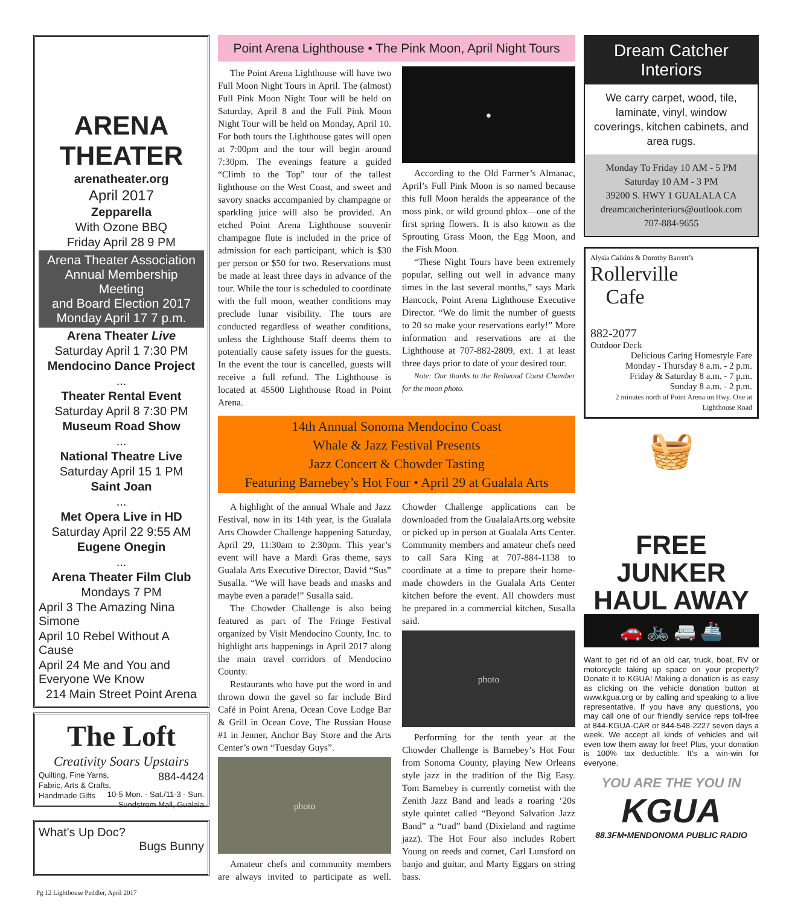ARENA THEATER
arenatheater.org
April 2017
Zepparella
With Ozone BBQ
Friday April 28 9 PM
Arena Theater Association
Annual Membership Meeting
and Board Election 2017
Monday April 17 7 p.m.
Arena Theater Live
Saturday April 1 7:30 PM
Mendocino Dance Project
...
Theater Rental Event
Saturday April 8 7:30 PM
Museum Road Show
...
National Theatre Live
Saturday April 15 1 PM
Saint Joan
...
Met Opera Live in HD
Saturday April 22 9:55 AM
Eugene Onegin
...
Arena Theater Film Club
Mondays 7 PM
April 3 The Amazing Nina Simone
April 10 Rebel Without A Cause
April 24 Me and You and Everyone We Know
214 Main Street Point Arena
The Loft
Creativity Soars Upstairs
Quilting, Fine Yarns, 884-4424
Fabric, Arts & Crafts, 10-5 Mon. - Sat./11-3 - Sun.
Handmade Gifts Sundstrom Mall, Gualala
What's Up Doc?
Bugs Bunny
Point Arena Lighthouse • The Pink Moon, April Night Tours
The Point Arena Lighthouse will have two Full Moon Night Tours in April. The (almost) Full Pink Moon Night Tour will be held on Saturday, April 8 and the Full Pink Moon Night Tour will be held on Monday, April 10. For both tours the Lighthouse gates will open at 7:00pm and the tour will begin around 7:30pm. The evenings feature a guided “Climb to the Top” tour of the tallest lighthouse on the West Coast, and sweet and savory snacks accompanied by champagne or sparkling juice will also be provided. An etched Point Arena Lighthouse souvenir champagne flute is included in the price of admission for each participant, which is $30 per person or $50 for two. Reservations must be made at least three days in advance of the tour. While the tour is scheduled to coordinate with the full moon, weather conditions may preclude lunar visibility. The tours are conducted regardless of weather conditions, unless the Lighthouse Staff deems them to potentially cause safety issues for the guests. In the event the tour is cancelled, guests will receive a full refund. The Lighthouse is located at 45500 Lighthouse Road in Point Arena.
●
According to the Old Farmer’s Almanac, April’s Full Pink Moon is so named because this full Moon heralds the appearance of the moss pink, or wild ground phlox—one of the first spring flowers. It is also known as the Sprouting Grass Moon, the Egg Moon, and the Fish Moon.
“These Night Tours have been extremely popular, selling out well in advance many times in the last several months,” says Mark Hancock, Point Arena Lighthouse Executive Director. “We do limit the number of guests to 20 so make your reservations early!” More information and reservations are at the Lighthouse at 707-882-2809, ext. 1 at least three days prior to date of your desired tour.
Note: Our thanks to the Redwood Coast Chamber for the moon photo.
14th Annual Sonoma Mendocino Coast
Whale & Jazz Festival Presents
Jazz Concert & Chowder Tasting
Featuring Barnebey’s Hot Four • April 29 at Gualala Arts
A highlight of the annual Whale and Jazz Festival, now in its 14th year, is the Gualala Arts Chowder Challenge happening Saturday, April 29, 11:30am to 2:30pm. This year’s event will have a Mardi Gras theme, says Gualala Arts Executive Director, David “Sus” Susalla. “We will have beads and masks and maybe even a parade!” Susalla said.
The Chowder Challenge is also being featured as part of The Fringe Festival organized by Visit Mendocino County, Inc. to highlight arts happenings in April 2017 along the main travel corridors of Mendocino County.
Restaurants who have put the word in and thrown down the gavel so far include Bird Café in Point Arena, Ocean Cove Lodge Bar & Grill in Ocean Cove, The Russian House #1 in Jenner, Anchor Bay Store and the Arts Center’s own “Tuesday Guys”.
photo
Amateur chefs and community members are always invited to participate as well. Chowder Challenge applications can be downloaded from the GualalaArts.org website or picked up in person at Gualala Arts Center. Community members and amateur chefs need to call Sara King at 707-884-1138 to coordinate at a time to prepare their home-made chowders in the Gualala Arts Center kitchen before the event. All chowders must be prepared in a commercial kitchen, Susalla said.
photo
Performing for the tenth year at the Chowder Challenge is Barnebey’s Hot Four from Sonoma County, playing New Orleans style jazz in the tradition of the Big Easy. Tom Barnebey is currently cornetist with the Zenith Jazz Band and leads a roaring ‘20s style quintet called “Beyond Salvation Jazz Band” a “trad” band (Dixieland and ragtime jazz). The Hot Four also includes Robert Young on reeds and cornet, Carl Lunsford on banjo and guitar, and Marty Eggars on string bass.
Dream Catcher Interiors
We carry carpet, wood, tile, laminate, vinyl, window coverings, kitchen cabinets, and area rugs.
Monday To Friday 10 AM - 5 PM
Saturday 10 AM - 3 PM
39200 S. HWY 1 GUALALA CA
dreamcatcherinteriors@outlook.com
707-884-9655
Alysia Calkins & Dorothy Barrett’s
Rollerville
Cafe
882-2077
Outdoor Deck
Delicious Caring Homestyle Fare
Monday - Thursday 8 a.m. - 2 p.m.
Friday & Saturday 8 a.m. - 7 p.m.
Sunday 8 a.m. - 2 p.m.
2 minutes north of Point Arena on Hwy. One at Lighthouse Road
🧺
FREE JUNKER HAUL AWAY
🚗 🚲 🚐 🚢
Want to get rid of an old car, truck, boat, RV or motorcycle taking up space on your property? Donate it to KGUA! Making a donation is as easy as clicking on the vehicle donation button at www.kgua.org or by calling and speaking to a live representative. If you have any questions, you may call one of our friendly service reps toll-free at 844-KGUA-CAR or 844-548-2227 seven days a week. We accept all kinds of vehicles and will even tow them away for free! Plus, your donation is 100% tax deductible. It’s a win-win for everyone.
YOU ARE THE YOU IN
KGUA
88.3FM•MENDONOMA PUBLIC RADIO
Pg 12 Lighthouse Peddler, April 2017